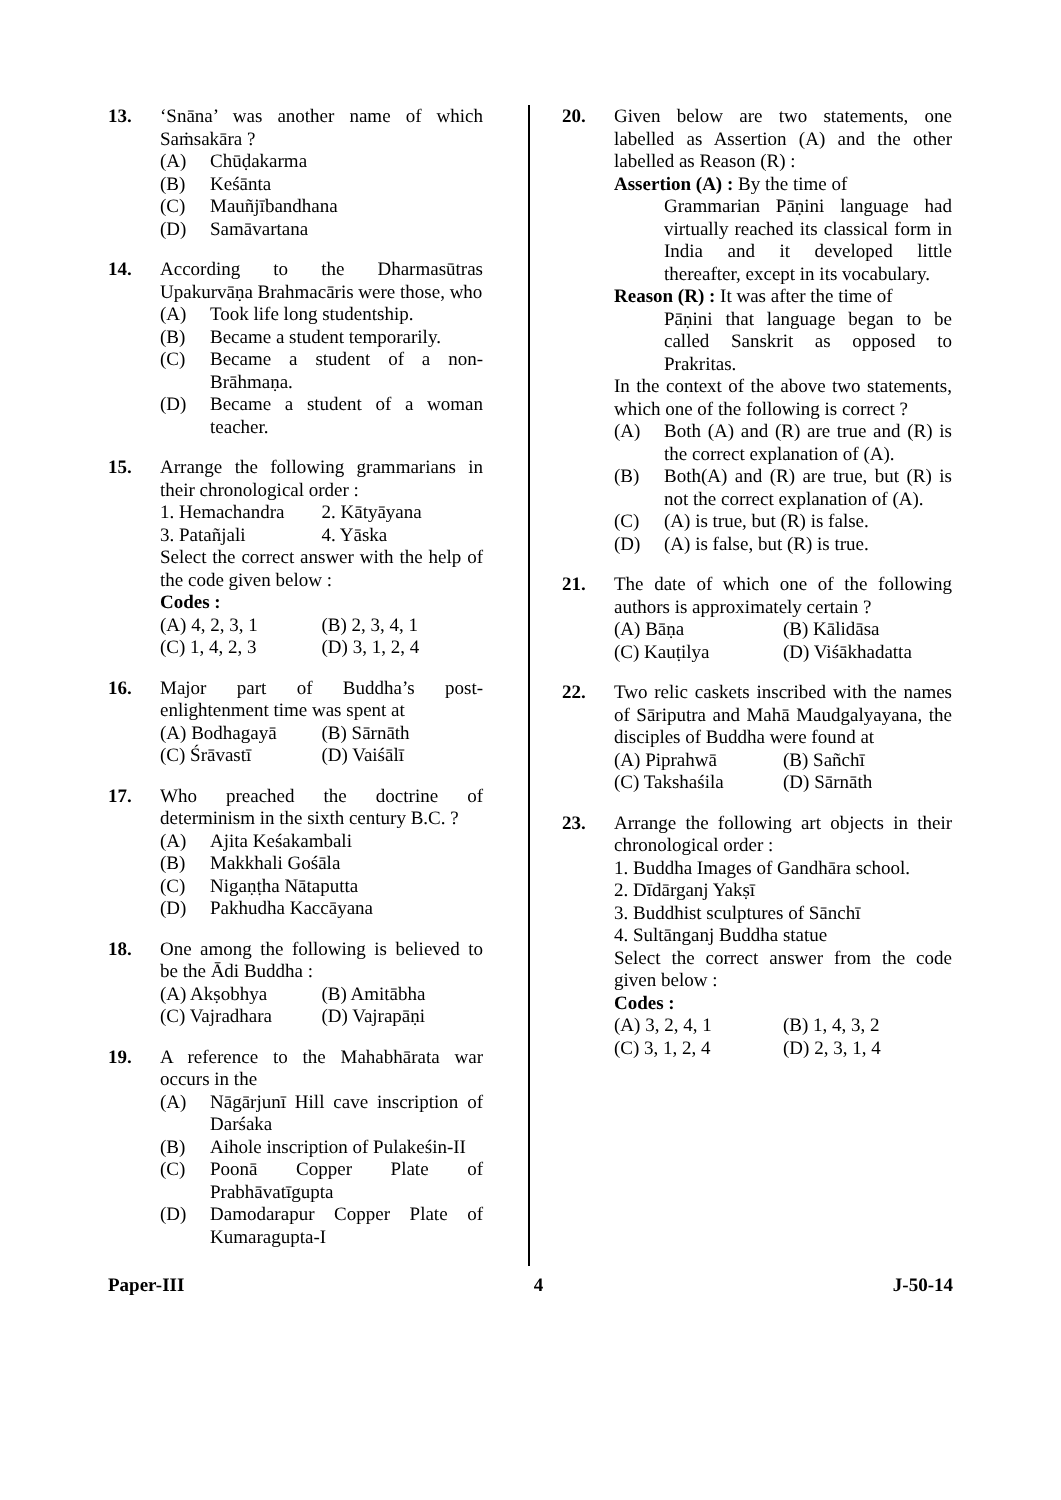13. ‘Snāna’ was another name of which Saṁsakāra ?
(A) Chūḍakarma
(B) Keśānta
(C) Mauñjībandhana
(D) Samāvartana
14. According to the Dharmasūtras Upakurvāṇa Brahmacāris were those, who
(A) Took life long studentship.
(B) Became a student temporarily.
(C) Became a student of a non-Brāhmaṇa.
(D) Became a student of a woman teacher.
15. Arrange the following grammarians in their chronological order :
1. Hemachandra 2. Kātyāyana 3. Patañjali 4. Yāska
Select the correct answer with the help of the code given below :
Codes :
(A) 4, 2, 3, 1 (B) 2, 3, 4, 1 (C) 1, 4, 2, 3 (D) 3, 1, 2, 4
16. Major part of Buddha’s post-enlightenment time was spent at
(A) Bodhagayā (B) Sārnāth (C) Śrāvastī (D) Vaiśālī
17. Who preached the doctrine of determinism in the sixth century B.C. ?
(A) Ajita Keśakambali
(B) Makkhali Gośāla
(C) Nigaṇṭha Nātaputta
(D) Pakhudha Kaccāyana
18. One among the following is believed to be the Ādi Buddha :
(A) Akṣobhya (B) Amitābha (C) Vajradhara (D) Vajrapāṇi
19. A reference to the Mahabhārata war occurs in the
(A) Nāgārjunī Hill cave inscription of Darśaka
(B) Aihole inscription of Pulakeśin-II
(C) Poonā Copper Plate of Prabhāvatīgupta
(D) Damodarapur Copper Plate of Kumaragupta-I
20. Given below are two statements, one labelled as Assertion (A) and the other labelled as Reason (R) :
Assertion (A) : By the time of
Grammarian Pāṇini language had virtually reached its classical form in India and it developed little thereafter, except in its vocabulary.
Reason (R) : It was after the time of
Pāṇini that language began to be called Sanskrit as opposed to Prakritas.
In the context of the above two statements, which one of the following is correct ?
(A) Both (A) and (R) are true and (R) is the correct explanation of (A).
(B) Both(A) and (R) are true, but (R) is not the correct explanation of (A).
(C) (A) is true, but (R) is false.
(D) (A) is false, but (R) is true.
21. The date of which one of the following authors is approximately certain ?
(A) Bāṇa (B) Kālidāsa (C) Kauṭilya (D) Viśākhadatta
22. Two relic caskets inscribed with the names of Sāriputra and Mahā Maudgalyayana, the disciples of Buddha were found at
(A) Piprahwā (B) Sañchī (C) Takshaśila (D) Sārnāth
23. Arrange the following art objects in their chronological order :
1. Buddha Images of Gandhāra school.
2. Dīdārganj Yakṣī
3. Buddhist sculptures of Sānchī
4. Sultānganj Buddha statue
Select the correct answer from the code given below :
Codes :
(A) 3, 2, 4, 1 (B) 1, 4, 3, 2 (C) 3, 1, 2, 4 (D) 2, 3, 1, 4
Paper-III 4 J-50-14